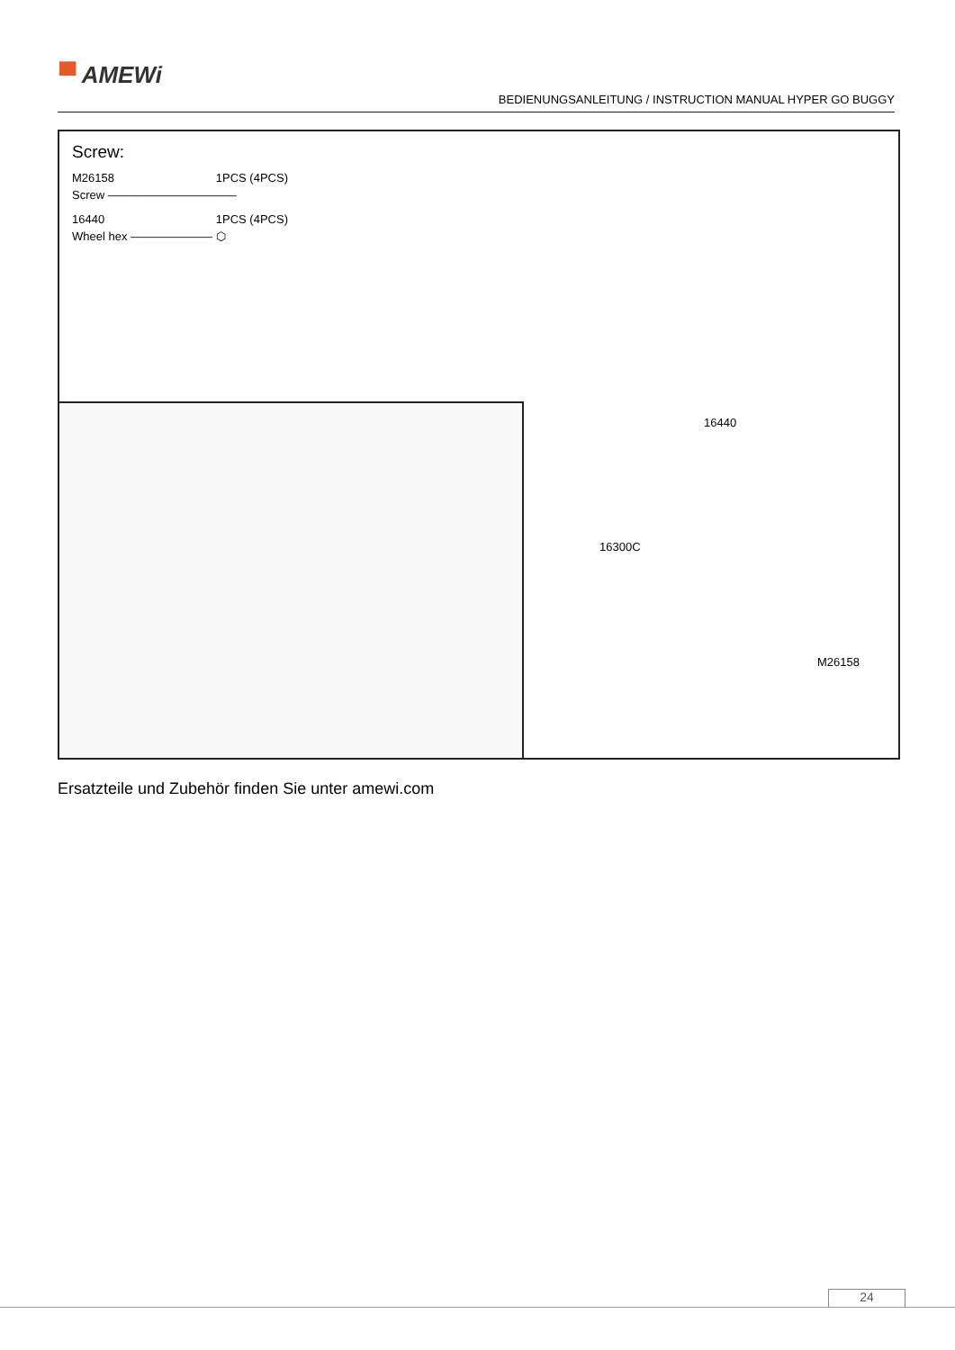▀ AMEWi
BEDIENUNGSANLEITUNG / INSTRUCTION MANUAL HYPER GO BUGGY
Screw:
M26158 1PCS (4PCS)
Screw ———————————
16440 1PCS (4PCS)
Wheel hex ——————— ⬡
16440
16300C
M26158
Ersatzteile und Zubehör finden Sie unter amewi.com
24